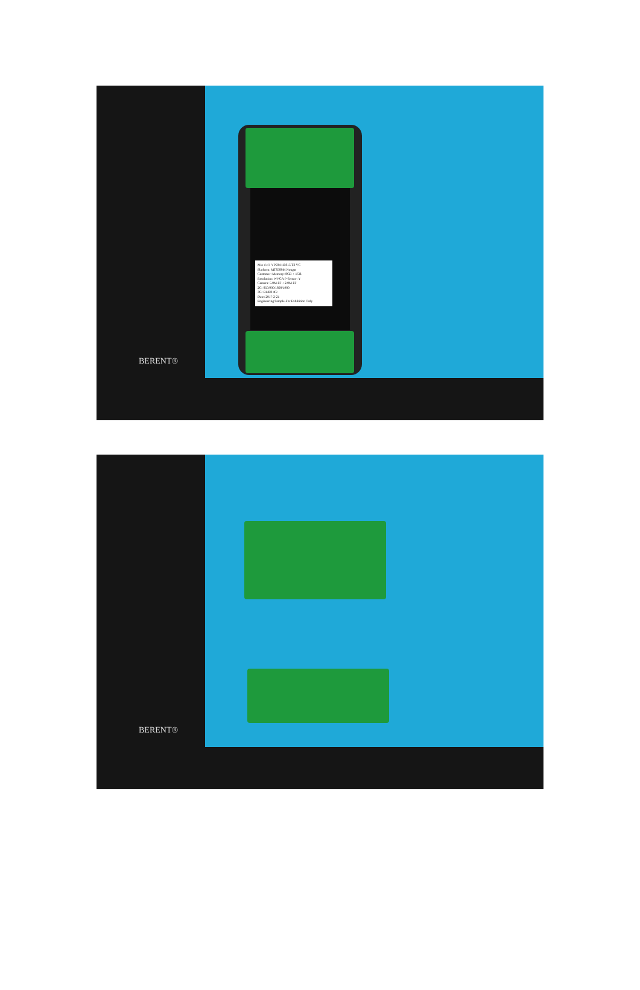BERENT®
M o d e l: VP504-H5015 T3 VC
Platform: MT6580M Nougat
Customer: Memory: 8GB + 1GB
Resolution: WVGA P-Sensor: Y
Camera: 5.0M FF + 2.0M FF
2G: 850/900/1800/1900
3G: B1/B8 4G:
Date: 2017-2-21
Engineering Sample-For Exhibition Only
BERENT®